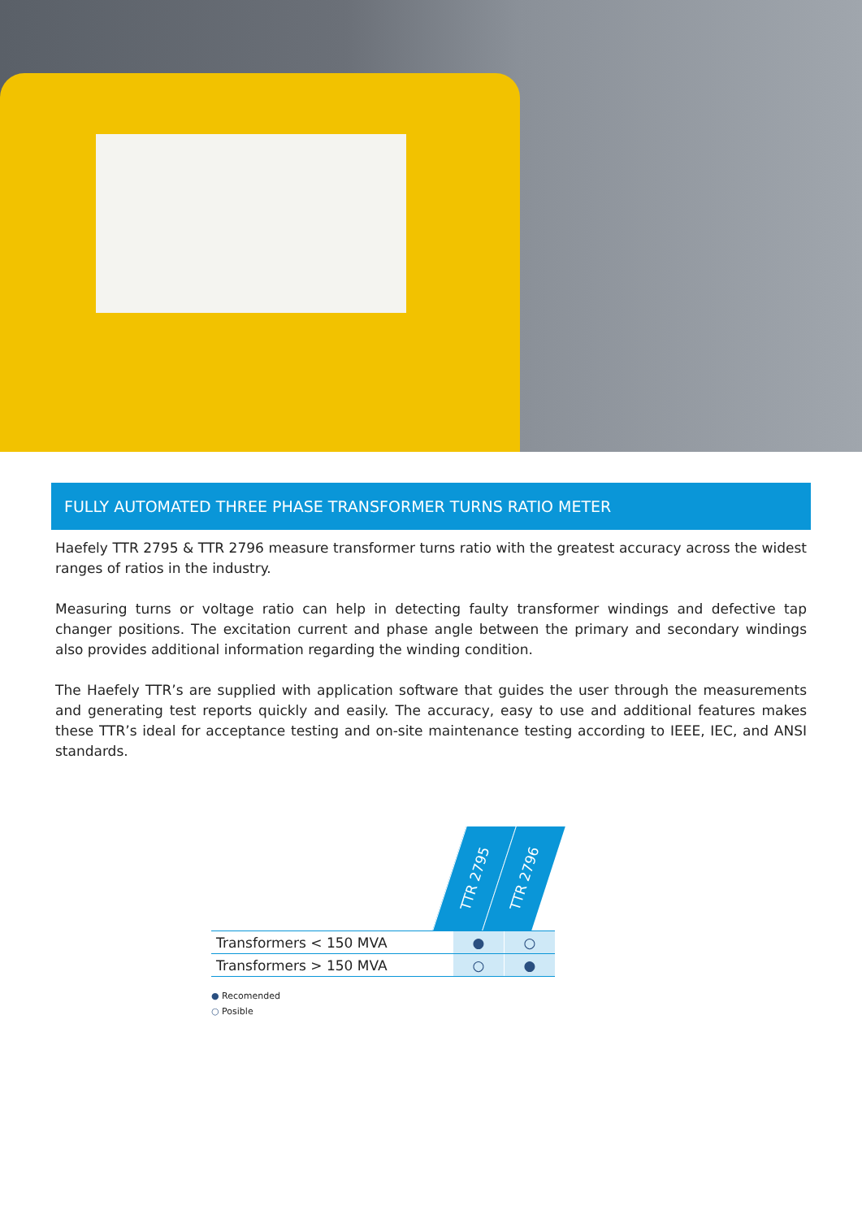FULLY AUTOMATED THREE PHASE TRANSFORMER TURNS RATIO METER
Haefely TTR 2795 & TTR 2796 measure transformer turns ratio with the greatest accuracy across the widest ranges of ratios in the industry.
Measuring turns or voltage ratio can help in detecting faulty transformer windings and defective tap changer positions. The excitation current and phase angle between the primary and secondary windings also provides additional information regarding the winding condition.
The Haefely TTR’s are supplied with application software that guides the user through the measurements and generating test reports quickly and easily. The accuracy, easy to use and additional features makes these TTR’s ideal for acceptance testing and on-site maintenance testing according to IEEE, IEC, and ANSI standards.
TTR 2795
TTR 2796
| Transformers < 150 MVA | ● | ○ |
| Transformers > 150 MVA | ○ | ● |
● Recomended
○ Posible